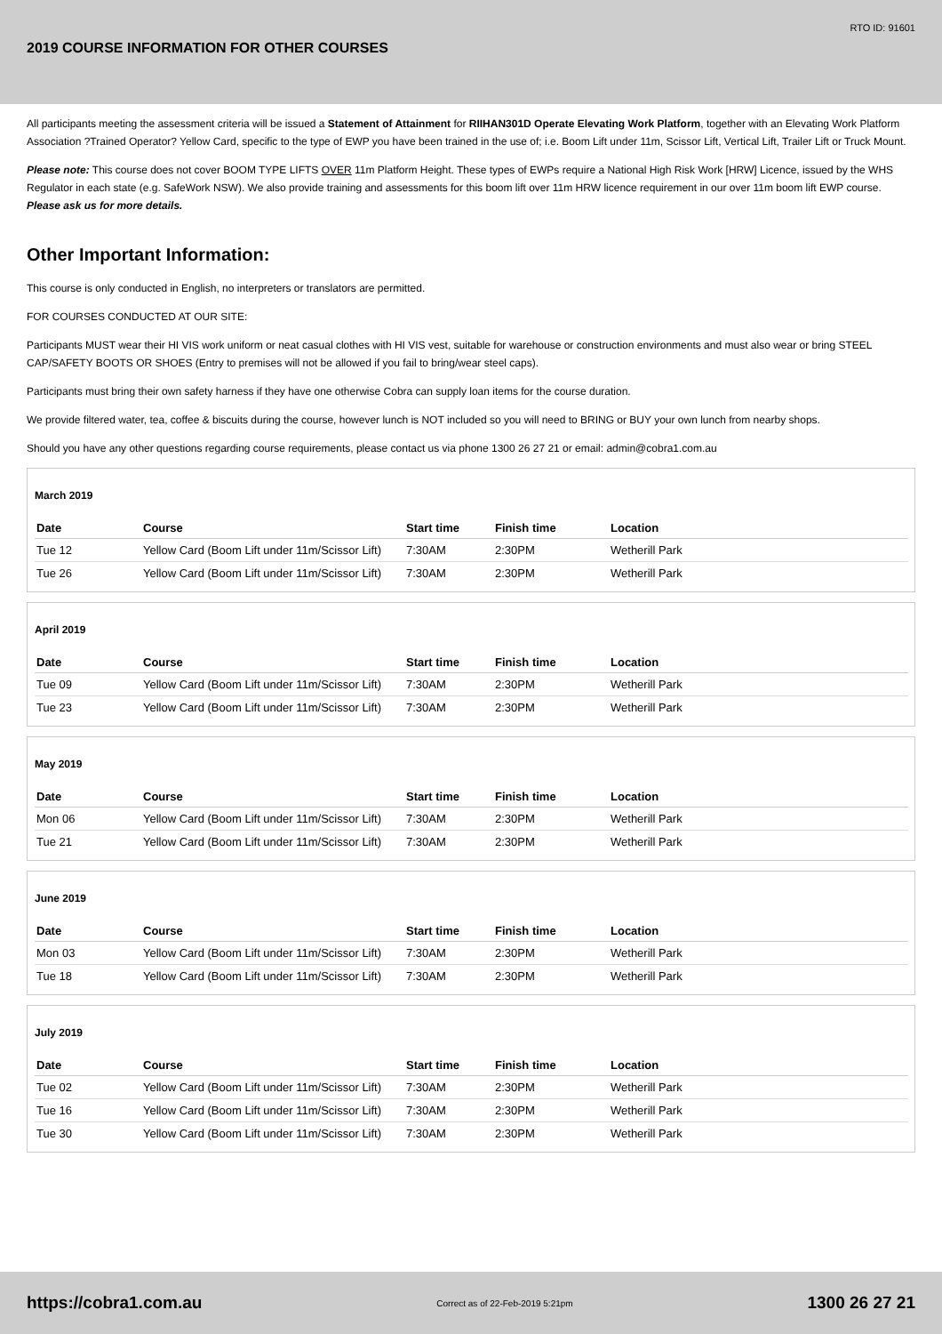RTO ID: 91601
2019 COURSE INFORMATION FOR OTHER COURSES
All participants meeting the assessment criteria will be issued a Statement of Attainment for RIIHAN301D Operate Elevating Work Platform, together with an Elevating Work Platform Association ?Trained Operator? Yellow Card, specific to the type of EWP you have been trained in the use of; i.e. Boom Lift under 11m, Scissor Lift, Vertical Lift, Trailer Lift or Truck Mount.
Please note: This course does not cover BOOM TYPE LIFTS OVER 11m Platform Height. These types of EWPs require a National High Risk Work [HRW] Licence, issued by the WHS Regulator in each state (e.g. SafeWork NSW). We also provide training and assessments for this boom lift over 11m HRW licence requirement in our over 11m boom lift EWP course. Please ask us for more details.
Other Important Information:
This course is only conducted in English, no interpreters or translators are permitted.
FOR COURSES CONDUCTED AT OUR SITE:
Participants MUST wear their HI VIS work uniform or neat casual clothes with HI VIS vest, suitable for warehouse or construction environments and must also wear or bring STEEL CAP/SAFETY BOOTS OR SHOES (Entry to premises will not be allowed if you fail to bring/wear steel caps).
Participants must bring their own safety harness if they have one otherwise Cobra can supply loan items for the course duration.
We provide filtered water, tea, coffee & biscuits during the course, however lunch is NOT included so you will need to BRING or BUY your own lunch from nearby shops.
Should you have any other questions regarding course requirements, please contact us via phone 1300 26 27 21 or email: admin@cobra1.com.au
March 2019
| Date | Course | Start time | Finish time | Location |
| --- | --- | --- | --- | --- |
| Tue 12 | Yellow Card (Boom Lift under 11m/Scissor Lift) | 7:30AM | 2:30PM | Wetherill Park |
| Tue 26 | Yellow Card (Boom Lift under 11m/Scissor Lift) | 7:30AM | 2:30PM | Wetherill Park |
April 2019
| Date | Course | Start time | Finish time | Location |
| --- | --- | --- | --- | --- |
| Tue 09 | Yellow Card (Boom Lift under 11m/Scissor Lift) | 7:30AM | 2:30PM | Wetherill Park |
| Tue 23 | Yellow Card (Boom Lift under 11m/Scissor Lift) | 7:30AM | 2:30PM | Wetherill Park |
May 2019
| Date | Course | Start time | Finish time | Location |
| --- | --- | --- | --- | --- |
| Mon 06 | Yellow Card (Boom Lift under 11m/Scissor Lift) | 7:30AM | 2:30PM | Wetherill Park |
| Tue 21 | Yellow Card (Boom Lift under 11m/Scissor Lift) | 7:30AM | 2:30PM | Wetherill Park |
June 2019
| Date | Course | Start time | Finish time | Location |
| --- | --- | --- | --- | --- |
| Mon 03 | Yellow Card (Boom Lift under 11m/Scissor Lift) | 7:30AM | 2:30PM | Wetherill Park |
| Tue 18 | Yellow Card (Boom Lift under 11m/Scissor Lift) | 7:30AM | 2:30PM | Wetherill Park |
July 2019
| Date | Course | Start time | Finish time | Location |
| --- | --- | --- | --- | --- |
| Tue 02 | Yellow Card (Boom Lift under 11m/Scissor Lift) | 7:30AM | 2:30PM | Wetherill Park |
| Tue 16 | Yellow Card (Boom Lift under 11m/Scissor Lift) | 7:30AM | 2:30PM | Wetherill Park |
| Tue 30 | Yellow Card (Boom Lift under 11m/Scissor Lift) | 7:30AM | 2:30PM | Wetherill Park |
https://cobra1.com.au Correct as of 22-Feb-2019 5:21pm 1300 26 27 21